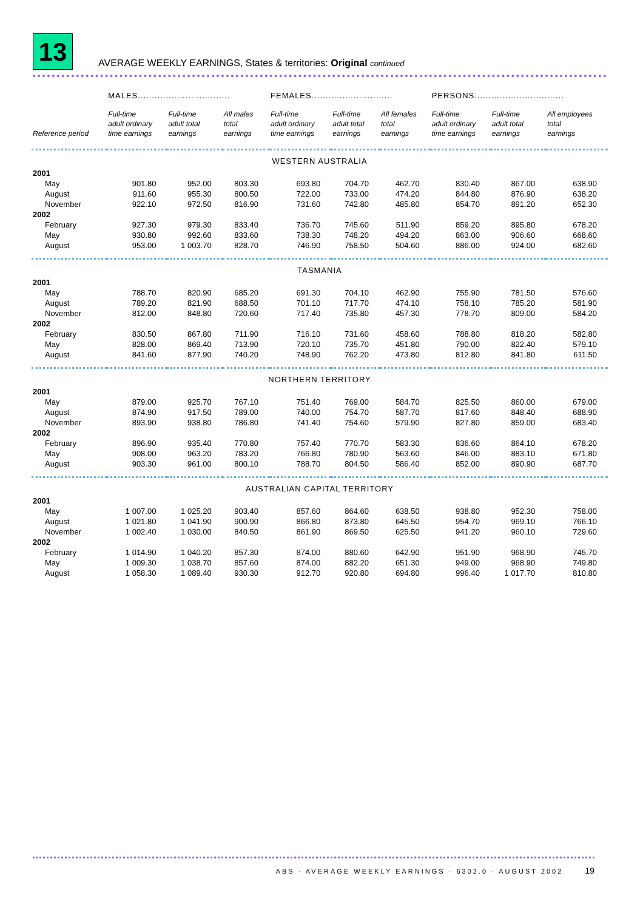13
AVERAGE WEEKLY EARNINGS, States & territories: Original continued
| | MALES................................. | | | FEMALES............................. | | | PERSONS................................ | | |
| --- | --- | --- | --- | --- | --- | --- | --- | --- | --- |
| Reference period | Full-time adult ordinary time earnings | Full-time adult total earnings | All males total earnings | Full-time adult ordinary time earnings | Full-time adult total earnings | All females total earnings | Full-time adult ordinary time earnings | Full-time adult total earnings | All employees total earnings |
| WESTERN AUSTRALIA | | | | | | | | | |
| 2001 | | | | | | | | | |
| May | 901.80 | 952.00 | 803.30 | 693.80 | 704.70 | 462.70 | 830.40 | 867.00 | 638.90 |
| August | 911.60 | 955.30 | 800.50 | 722.00 | 733.00 | 474.20 | 844.80 | 876.90 | 638.20 |
| November | 922.10 | 972.50 | 816.90 | 731.60 | 742.80 | 485.80 | 854.70 | 891.20 | 652.30 |
| 2002 | | | | | | | | | |
| February | 927.30 | 979.30 | 833.40 | 736.70 | 745.60 | 511.90 | 859.20 | 895.80 | 678.20 |
| May | 930.80 | 992.60 | 833.60 | 738.30 | 748.20 | 494.20 | 863.00 | 906.60 | 668.60 |
| August | 953.00 | 1 003.70 | 828.70 | 746.90 | 758.50 | 504.60 | 886.00 | 924.00 | 682.60 |
| TASMANIA | | | | | | | | | |
| 2001 | | | | | | | | | |
| May | 788.70 | 820.90 | 685.20 | 691.30 | 704.10 | 462.90 | 755.90 | 781.50 | 576.60 |
| August | 789.20 | 821.90 | 688.50 | 701.10 | 717.70 | 474.10 | 758.10 | 785.20 | 581.90 |
| November | 812.00 | 848.80 | 720.60 | 717.40 | 735.80 | 457.30 | 778.70 | 809.00 | 584.20 |
| 2002 | | | | | | | | | |
| February | 830.50 | 867.80 | 711.90 | 716.10 | 731.60 | 458.60 | 788.80 | 818.20 | 582.80 |
| May | 828.00 | 869.40 | 713.90 | 720.10 | 735.70 | 451.80 | 790.00 | 822.40 | 579.10 |
| August | 841.60 | 877.90 | 740.20 | 748.90 | 762.20 | 473.80 | 812.80 | 841.80 | 611.50 |
| NORTHERN TERRITORY | | | | | | | | | |
| 2001 | | | | | | | | | |
| May | 879.00 | 925.70 | 767.10 | 751.40 | 769.00 | 584.70 | 825.50 | 860.00 | 679.00 |
| August | 874.90 | 917.50 | 789.00 | 740.00 | 754.70 | 587.70 | 817.60 | 848.40 | 688.90 |
| November | 893.90 | 938.80 | 786.80 | 741.40 | 754.60 | 579.90 | 827.80 | 859.00 | 683.40 |
| 2002 | | | | | | | | | |
| February | 896.90 | 935.40 | 770.80 | 757.40 | 770.70 | 583.30 | 836.60 | 864.10 | 678.20 |
| May | 908.00 | 963.20 | 783.20 | 766.80 | 780.90 | 563.60 | 846.00 | 883.10 | 671.80 |
| August | 903.30 | 961.00 | 800.10 | 788.70 | 804.50 | 586.40 | 852.00 | 890.90 | 687.70 |
| AUSTRALIAN CAPITAL TERRITORY | | | | | | | | | |
| 2001 | | | | | | | | | |
| May | 1 007.00 | 1 025.20 | 903.40 | 857.60 | 864.60 | 638.50 | 938.80 | 952.30 | 758.00 |
| August | 1 021.80 | 1 041.90 | 900.90 | 866.80 | 873.80 | 645.50 | 954.70 | 969.10 | 766.10 |
| November | 1 002.40 | 1 030.00 | 840.50 | 861.90 | 869.50 | 625.50 | 941.20 | 960.10 | 729.60 |
| 2002 | | | | | | | | | |
| February | 1 014.90 | 1 040.20 | 857.30 | 874.00 | 880.60 | 642.90 | 951.90 | 968.90 | 745.70 |
| May | 1 009.30 | 1 038.70 | 857.60 | 874.00 | 882.20 | 651.30 | 949.00 | 968.90 | 749.80 |
| August | 1 058.30 | 1 089.40 | 930.30 | 912.70 | 920.80 | 694.80 | 996.40 | 1 017.70 | 810.80 |
ABS · AVERAGE WEEKLY EARNINGS · 6302.0 · AUGUST 2002 19